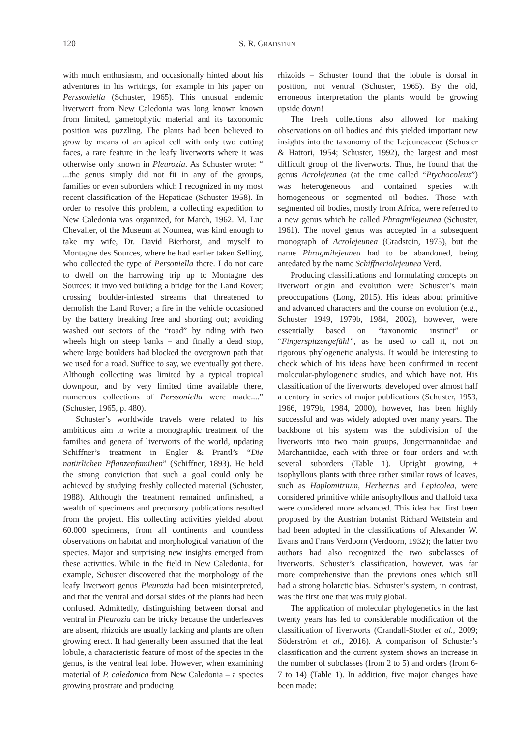120 S. R. GRADSTEIN
with much enthusiasm, and occasionally hinted about his adventures in his writings, for example in his paper on Perssoniella (Schuster, 1965). This unusual endemic liverwort from New Caledonia was long known known from limited, gametophytic material and its taxonomic position was puzzling. The plants had been believed to grow by means of an apical cell with only two cutting faces, a rare feature in the leafy liverworts where it was otherwise only known in Pleurozia. As Schuster wrote: “ ...the genus simply did not fit in any of the groups, families or even suborders which I recognized in my most recent classification of the Hepaticae (Schuster 1958). In order to resolve this problem, a collecting expedition to New Caledonia was organized, for March, 1962. M. Luc Chevalier, of the Museum at Noumea, was kind enough to take my wife, Dr. David Bierhorst, and myself to Montagne des Sources, where he had earlier taken Selling, who collected the type of Personiella there. I do not care to dwell on the harrowing trip up to Montagne des Sources: it involved building a bridge for the Land Rover; crossing boulder-infested streams that threatened to demolish the Land Rover; a fire in the vehicle occasioned by the battery breaking free and shorting out; avoiding washed out sectors of the “road” by riding with two wheels high on steep banks – and finally a dead stop, where large boulders had blocked the overgrown path that we used for a road. Suffice to say, we eventually got there. Although collecting was limited by a typical tropical downpour, and by very limited time available there, numerous collections of Perssoniella were made....” (Schuster, 1965, p. 480).
Schuster’s worldwide travels were related to his ambitious aim to write a monographic treatment of the families and genera of liverworts of the world, updating Schiffner’s treatment in Engler & Prantl’s “Die natürlichen Pflanzenfamilien” (Schiffner, 1893). He held the strong conviction that such a goal could only be achieved by studying freshly collected material (Schuster, 1988). Although the treatment remained unfinished, a wealth of specimens and precursory publications resulted from the project. His collecting activities yielded about 60.000 specimens, from all continents and countless observations on habitat and morphological variation of the species. Major and surprising new insights emerged from these activities. While in the field in New Caledonia, for example, Schuster discovered that the morphology of the leafy liverwort genus Pleurozia had been misinterpreted, and that the ventral and dorsal sides of the plants had been confused. Admittedly, distinguishing between dorsal and ventral in Pleurozia can be tricky because the underleaves are absent, rhizoids are usually lacking and plants are often growing erect. It had generally been assumed that the leaf lobule, a characteristic feature of most of the species in the genus, is the ventral leaf lobe. However, when examining material of P. caledonica from New Caledonia – a species growing prostrate and producing
rhizoids – Schuster found that the lobule is dorsal in position, not ventral (Schuster, 1965). By the old, erroneous interpretation the plants would be growing upside down!
The fresh collections also allowed for making observations on oil bodies and this yielded important new insights into the taxonomy of the Lejeuneaceae (Schuster & Hattori, 1954; Schuster, 1992), the largest and most difficult group of the liverworts. Thus, he found that the genus Acrolejeunea (at the time called “Ptychocoleus”) was heterogeneous and contained species with homogeneous or segmented oil bodies. Those with segmented oil bodies, mostly from Africa, were referred to a new genus which he called Phragmilejeunea (Schuster, 1961). The novel genus was accepted in a subsequent monograph of Acrolejeunea (Gradstein, 1975), but the name Phragmilejeunea had to be abandoned, being antedated by the name Schiffneriolejeunea Verd.
Producing classifications and formulating concepts on liverwort origin and evolution were Schuster’s main preoccupations (Long, 2015). His ideas about primitive and advanced characters and the course on evolution (e.g., Schuster 1949, 1979b, 1984, 2002), however, were essentially based on “taxonomic instinct” or “Fingerspitzengefühl”, as he used to call it, not on rigorous phylogenetic analysis. It would be interesting to check which of his ideas have been confirmed in recent molecular-phylogenetic studies, and which have not. His classification of the liverworts, developed over almost half a century in series of major publications (Schuster, 1953, 1966, 1979b, 1984, 2000), however, has been highly successful and was widely adopted over many years. The backbone of his system was the subdivision of the liverworts into two main groups, Jungermanniidae and Marchantiidae, each with three or four orders and with several suborders (Table 1). Upright growing, ± isophyllous plants with three rather similar rows of leaves, such as Haplomitrium, Herbertus and Lepicolea, were considered primitive while anisophyllous and thalloid taxa were considered more advanced. This idea had first been proposed by the Austrian botanist Richard Wettstein and had been adopted in the classifications of Alexander W. Evans and Frans Verdoorn (Verdoorn, 1932); the latter two authors had also recognized the two subclasses of liverworts. Schuster’s classification, however, was far more comprehensive than the previous ones which still had a strong holarctic bias. Schuster’s system, in contrast, was the first one that was truly global.
The application of molecular phylogenetics in the last twenty years has led to considerable modification of the classification of liverworts (Crandall-Stotler et al., 2009; Söderström et al., 2016). A comparison of Schuster’s classification and the current system shows an increase in the number of subclasses (from 2 to 5) and orders (from 6-7 to 14) (Table 1). In addition, five major changes have been made: